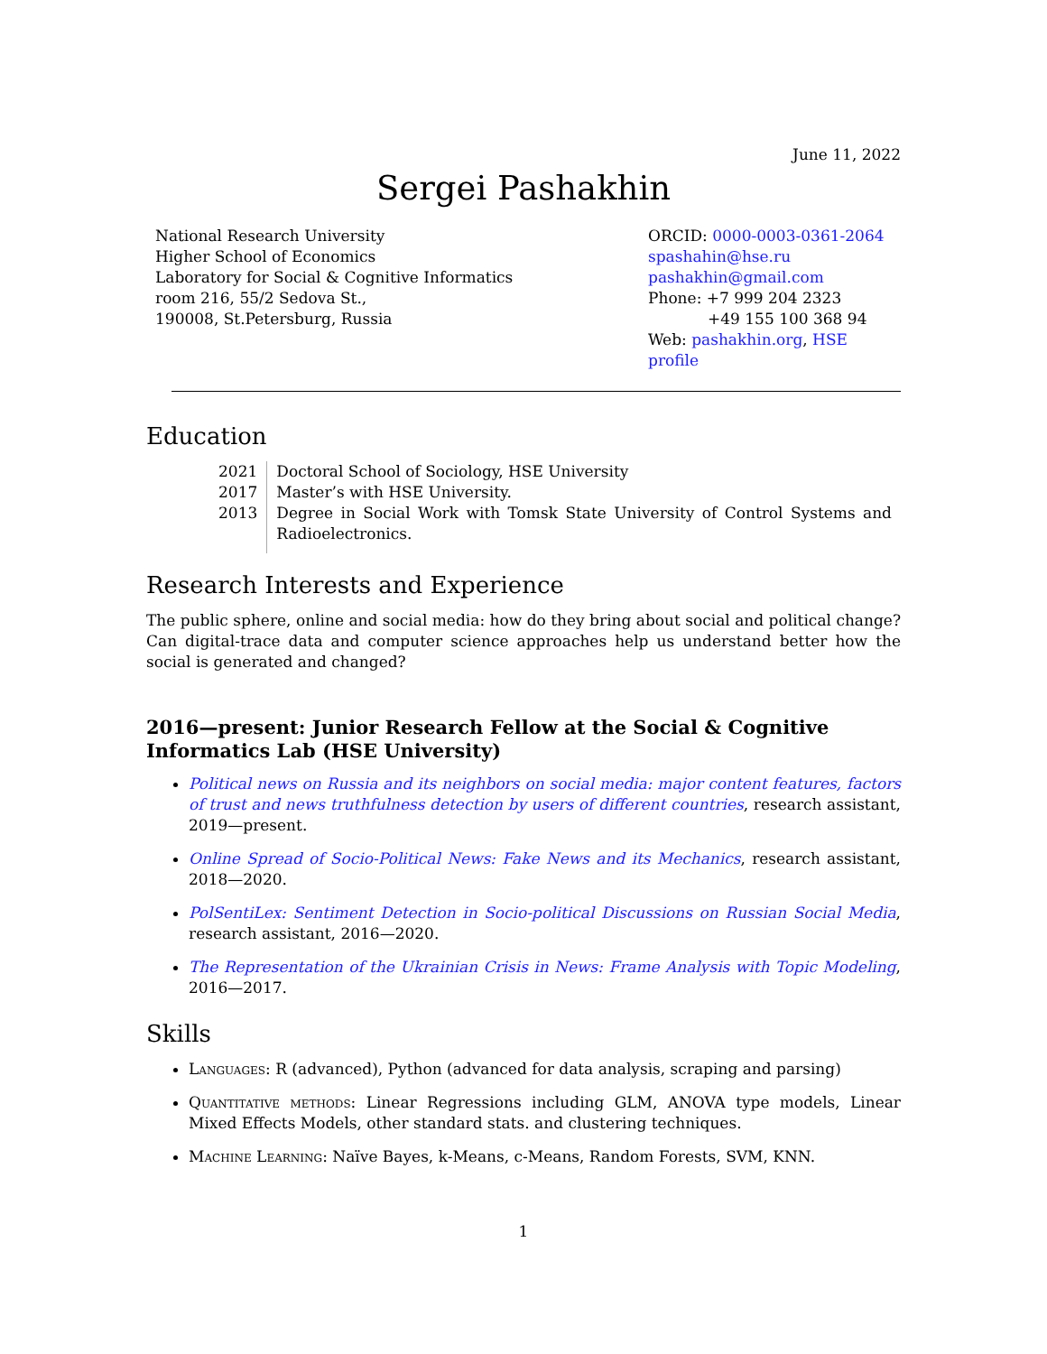June 11, 2022
Sergei Pashakhin
National Research University
Higher School of Economics
Laboratory for Social & Cognitive Informatics
room 216, 55/2 Sedova St.,
190008, St.Petersburg, Russia
ORCID: 0000-0003-0361-2064
spashahin@hse.ru
pashakhin@gmail.com
Phone: +7 999 204 2323
+49 155 100 368 94
Web: pashakhin.org, HSE profile
Education
| 2021 | Doctoral School of Sociology, HSE University |
| 2017 | Master’s with HSE University. |
| 2013 | Degree in Social Work with Tomsk State University of Control Systems and Radioelectronics. |
Research Interests and Experience
The public sphere, online and social media: how do they bring about social and political change? Can digital-trace data and computer science approaches help us understand better how the social is generated and changed?
2016—present: Junior Research Fellow at the Social & Cognitive Informatics Lab (HSE University)
Political news on Russia and its neighbors on social media: major content features, factors of trust and news truthfulness detection by users of different countries, research assistant, 2019—present.
Online Spread of Socio-Political News: Fake News and its Mechanics, research assistant, 2018—2020.
PolSentiLex: Sentiment Detection in Socio-political Discussions on Russian Social Media, research assistant, 2016—2020.
The Representation of the Ukrainian Crisis in News: Frame Analysis with Topic Modeling, 2016—2017.
Skills
Languages: R (advanced), Python (advanced for data analysis, scraping and parsing)
Quantitative methods: Linear Regressions including GLM, ANOVA type models, Linear Mixed Effects Models, other standard stats. and clustering techniques.
Machine Learning: Naïve Bayes, k-Means, c-Means, Random Forests, SVM, KNN.
1